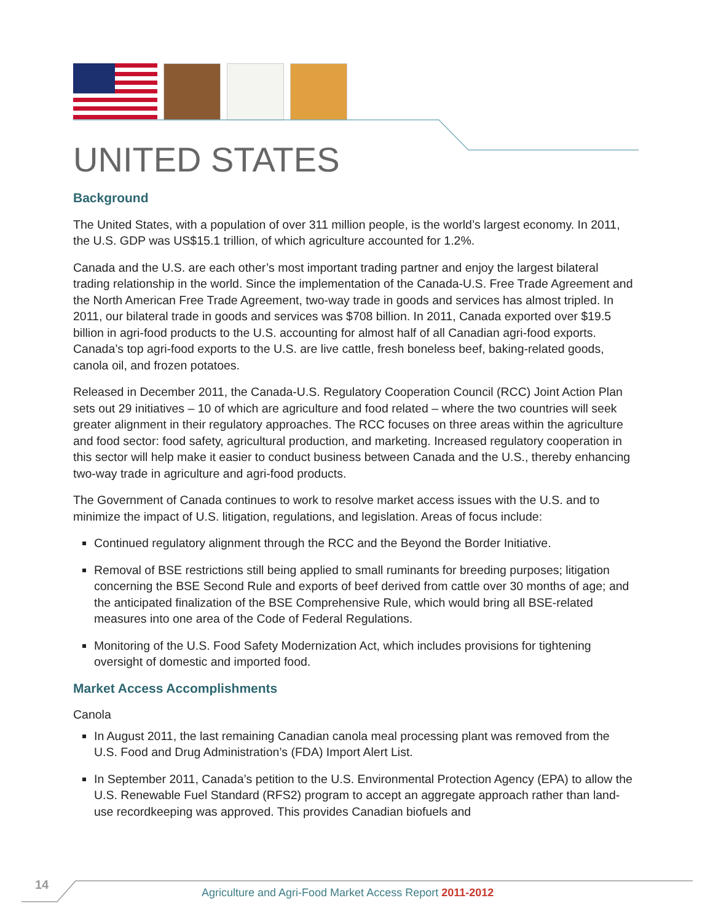UNITED STATES
Background
The United States, with a population of over 311 million people, is the world’s largest economy. In 2011, the U.S. GDP was US$15.1 trillion, of which agriculture accounted for 1.2%.
Canada and the U.S. are each other’s most important trading partner and enjoy the largest bilateral trading relationship in the world. Since the implementation of the Canada-U.S. Free Trade Agreement and the North American Free Trade Agreement, two-way trade in goods and services has almost tripled. In 2011, our bilateral trade in goods and services was $708 billion. In 2011, Canada exported over $19.5 billion in agri-food products to the U.S. accounting for almost half of all Canadian agri-food exports. Canada’s top agri-food exports to the U.S. are live cattle, fresh boneless beef, baking-related goods, canola oil, and frozen potatoes.
Released in December 2011, the Canada-U.S. Regulatory Cooperation Council (RCC) Joint Action Plan sets out 29 initiatives – 10 of which are agriculture and food related – where the two countries will seek greater alignment in their regulatory approaches. The RCC focuses on three areas within the agriculture and food sector: food safety, agricultural production, and marketing. Increased regulatory cooperation in this sector will help make it easier to conduct business between Canada and the U.S., thereby enhancing two-way trade in agriculture and agri-food products.
The Government of Canada continues to work to resolve market access issues with the U.S. and to minimize the impact of U.S. litigation, regulations, and legislation. Areas of focus include:
Continued regulatory alignment through the RCC and the Beyond the Border Initiative.
Removal of BSE restrictions still being applied to small ruminants for breeding purposes; litigation concerning the BSE Second Rule and exports of beef derived from cattle over 30 months of age; and the anticipated finalization of the BSE Comprehensive Rule, which would bring all BSE-related measures into one area of the Code of Federal Regulations.
Monitoring of the U.S. Food Safety Modernization Act, which includes provisions for tightening oversight of domestic and imported food.
Market Access Accomplishments
Canola
In August 2011, the last remaining Canadian canola meal processing plant was removed from the U.S. Food and Drug Administration’s (FDA) Import Alert List.
In September 2011, Canada’s petition to the U.S. Environmental Protection Agency (EPA) to allow the U.S. Renewable Fuel Standard (RFS2) program to accept an aggregate approach rather than land-use recordkeeping was approved. This provides Canadian biofuels and
14
Agriculture and Agri-Food Market Access Report 2011-2012